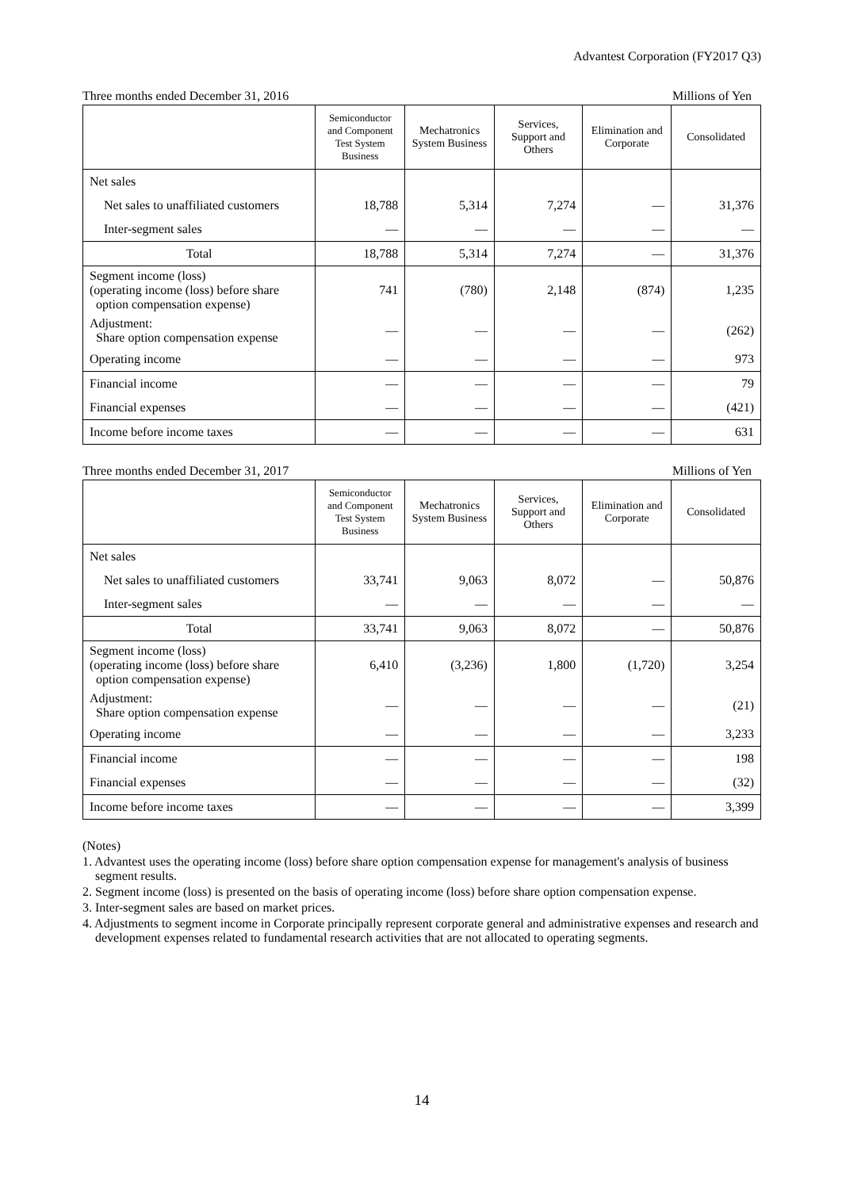Advantest Corporation (FY2017 Q3)
Three months ended December 31, 2016 Millions of Yen
| | Semiconductor and Component Test System Business | Mechatronics System Business | Services, Support and Others | Elimination and Corporate | Consolidated |
| --- | --- | --- | --- | --- | --- |
| Net sales | | | | | |
| Net sales to unaffiliated customers | 18,788 | 5,314 | 7,274 | — | 31,376 |
| Inter-segment sales | — | — | — | — | — |
| Total | 18,788 | 5,314 | 7,274 | — | 31,376 |
| Segment income (loss) (operating income (loss) before share option compensation expense) | 741 | (780) | 2,148 | (874) | 1,235 |
| Adjustment: Share option compensation expense | — | — | — | — | (262) |
| Operating income | — | — | — | — | 973 |
| Financial income | — | — | — | — | 79 |
| Financial expenses | — | — | — | — | (421) |
| Income before income taxes | — | — | — | — | 631 |
Three months ended December 31, 2017 Millions of Yen
| | Semiconductor and Component Test System Business | Mechatronics System Business | Services, Support and Others | Elimination and Corporate | Consolidated |
| --- | --- | --- | --- | --- | --- |
| Net sales | | | | | |
| Net sales to unaffiliated customers | 33,741 | 9,063 | 8,072 | — | 50,876 |
| Inter-segment sales | — | — | — | — | — |
| Total | 33,741 | 9,063 | 8,072 | — | 50,876 |
| Segment income (loss) (operating income (loss) before share option compensation expense) | 6,410 | (3,236) | 1,800 | (1,720) | 3,254 |
| Adjustment: Share option compensation expense | — | — | — | — | (21) |
| Operating income | — | — | — | — | 3,233 |
| Financial income | — | — | — | — | 198 |
| Financial expenses | — | — | — | — | (32) |
| Income before income taxes | — | — | — | — | 3,399 |
(Notes)
1. Advantest uses the operating income (loss) before share option compensation expense for management's analysis of business segment results.
2. Segment income (loss) is presented on the basis of operating income (loss) before share option compensation expense.
3. Inter-segment sales are based on market prices.
4. Adjustments to segment income in Corporate principally represent corporate general and administrative expenses and research and development expenses related to fundamental research activities that are not allocated to operating segments.
14